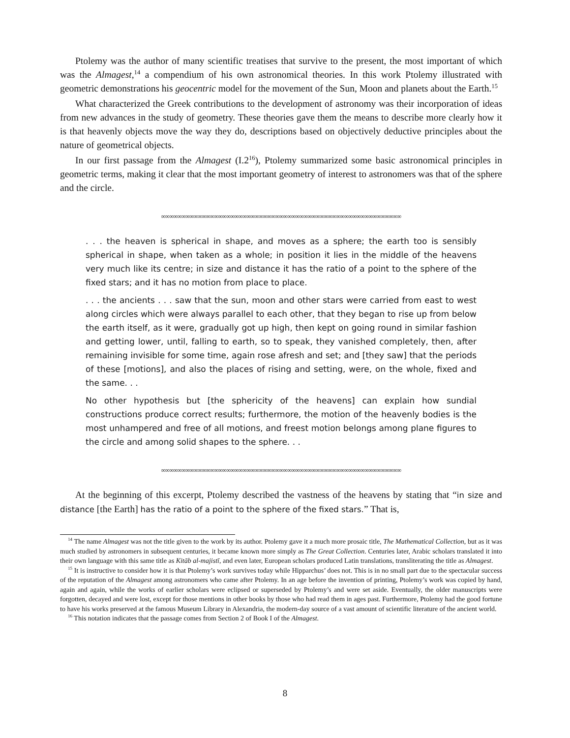Ptolemy was the author of many scientific treatises that survive to the present, the most important of which was the Almagest,<sup>14</sup> a compendium of his own astronomical theories. In this work Ptolemy illustrated with geometric demonstrations his geocentric model for the movement of the Sun, Moon and planets about the Earth.<sup>15</sup>
What characterized the Greek contributions to the development of astronomy was their incorporation of ideas from new advances in the study of geometry. These theories gave them the means to describe more clearly how it is that heavenly objects move the way they do, descriptions based on objectively deductive principles about the nature of geometrical objects.
In our first passage from the Almagest (I.2<sup>16</sup>), Ptolemy summarized some basic astronomical principles in geometric terms, making it clear that the most important geometry of interest to astronomers was that of the sphere and the circle.
∞∞∞∞∞∞∞∞∞∞∞∞∞∞∞∞∞∞∞∞∞∞∞∞∞∞∞∞∞∞∞∞∞∞∞∞∞∞∞∞∞∞∞∞∞∞∞∞∞∞∞∞∞∞∞∞∞∞∞
. . . the heaven is spherical in shape, and moves as a sphere; the earth too is sensibly spherical in shape, when taken as a whole; in position it lies in the middle of the heavens very much like its centre; in size and distance it has the ratio of a point to the sphere of the fixed stars; and it has no motion from place to place.
. . . the ancients . . . saw that the sun, moon and other stars were carried from east to west along circles which were always parallel to each other, that they began to rise up from below the earth itself, as it were, gradually got up high, then kept on going round in similar fashion and getting lower, until, falling to earth, so to speak, they vanished completely, then, after remaining invisible for some time, again rose afresh and set; and [they saw] that the periods of these [motions], and also the places of rising and setting, were, on the whole, fixed and the same. . .
No other hypothesis but [the sphericity of the heavens] can explain how sundial constructions produce correct results; furthermore, the motion of the heavenly bodies is the most unhampered and free of all motions, and freest motion belongs among plane figures to the circle and among solid shapes to the sphere. . .
∞∞∞∞∞∞∞∞∞∞∞∞∞∞∞∞∞∞∞∞∞∞∞∞∞∞∞∞∞∞∞∞∞∞∞∞∞∞∞∞∞∞∞∞∞∞∞∞∞∞∞∞∞∞∞∞∞∞∞
At the beginning of this excerpt, Ptolemy described the vastness of the heavens by stating that “in size and distance [the Earth] has the ratio of a point to the sphere of the fixed stars.” That is,
<sup>14</sup> The name Almagest was not the title given to the work by its author. Ptolemy gave it a much more prosaic title, The Mathematical Collection, but as it was much studied by astronomers in subsequent centuries, it became known more simply as The Great Collection. Centuries later, Arabic scholars translated it into their own language with this same title as Kitāb al-majistī, and even later, European scholars produced Latin translations, transliterating the title as Almagest.
<sup>15</sup> It is instructive to consider how it is that Ptolemy’s work survives today while Hipparchus’ does not. This is in no small part due to the spectacular success of the reputation of the Almagest among astronomers who came after Ptolemy. In an age before the invention of printing, Ptolemy’s work was copied by hand, again and again, while the works of earlier scholars were eclipsed or superseded by Ptolemy’s and were set aside. Eventually, the older manuscripts were forgotten, decayed and were lost, except for those mentions in other books by those who had read them in ages past. Furthermore, Ptolemy had the good fortune to have his works preserved at the famous Museum Library in Alexandria, the modern-day source of a vast amount of scientific literature of the ancient world.
<sup>16</sup> This notation indicates that the passage comes from Section 2 of Book I of the Almagest.
8